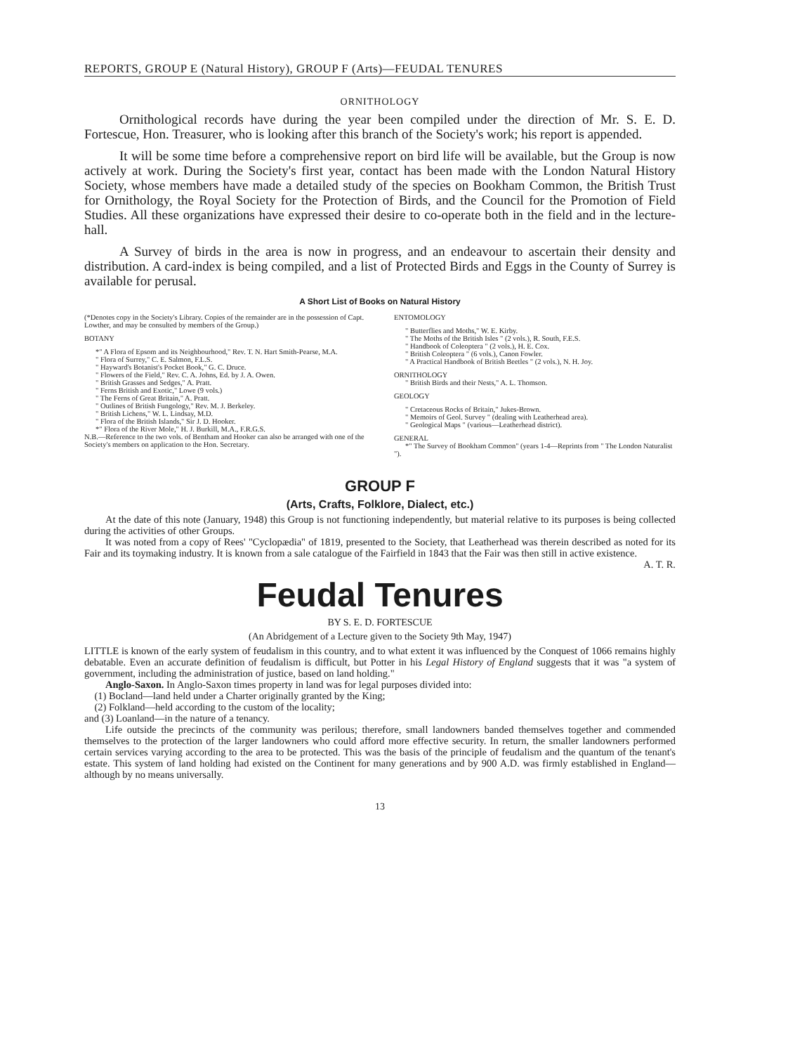REPORTS, GROUP E (Natural History), GROUP F (Arts)—FEUDAL TENURES
ORNITHOLOGY
Ornithological records have during the year been compiled under the direction of Mr. S. E. D. Fortescue, Hon. Treasurer, who is looking after this branch of the Society's work; his report is appended.
It will be some time before a comprehensive report on bird life will be available, but the Group is now actively at work. During the Society's first year, contact has been made with the London Natural History Society, whose members have made a detailed study of the species on Bookham Common, the British Trust for Ornithology, the Royal Society for the Protection of Birds, and the Council for the Promotion of Field Studies. All these organizations have expressed their desire to co-operate both in the field and in the lecture-hall.
A Survey of birds in the area is now in progress, and an endeavour to ascertain their density and distribution. A card-index is being compiled, and a list of Protected Birds and Eggs in the County of Surrey is available for perusal.
A Short List of Books on Natural History
(*Denotes copy in the Society's Library. Copies of the remainder are in the possession of Capt. Lowther, and may be consulted by members of the Group.)
BOTANY
*" A Flora of Epsom and its Neighbourhood," Rev. T. N. Hart Smith-Pearse, M.A.
" Flora of Surrey," C. E. Salmon, F.L.S.
" Hayward's Botanist's Pocket Book," G. C. Druce.
" Flowers of the Field," Rev. C. A. Johns, Ed. by J. A. Owen.
" British Grasses and Sedges," A. Pratt.
" Ferns British and Exotic," Lowe (9 vols.)
" The Ferns of Great Britain," A. Pratt.
" Outlines of British Fungology," Rev. M. J. Berkeley.
" British Lichens," W. L. Lindsay, M.D.
" Flora of the British Islands," Sir J. D. Hooker.
*" Flora of the River Mole," H. J. Burkill, M.A., F.R.G.S.
N.B.—Reference to the two vols. of Bentham and Hooker can also be arranged with one of the Society's members on application to the Hon. Secretary.
ENTOMOLOGY
" Butterflies and Moths," W. E. Kirby.
" The Moths of the British Isles " (2 vols.), R. South, F.E.S.
" Handbook of Coleoptera " (2 vols.), H. E. Cox.
" British Coleoptera " (6 vols.), Canon Fowler.
" A Practical Handbook of British Beetles " (2 vols.), N. H. Joy.
ORNITHOLOGY
" British Birds and their Nests," A. L. Thomson.
GEOLOGY
" Cretaceous Rocks of Britain," Jukes-Brown.
" Memoirs of Geol. Survey " (dealing with Leatherhead area).
" Geological Maps " (various—Leatherhead district).
GENERAL
*" The Survey of Bookham Common" (years 1-4—Reprints from " The London Naturalist ").
GROUP F
(Arts, Crafts, Folklore, Dialect, etc.)
At the date of this note (January, 1948) this Group is not functioning independently, but material relative to its purposes is being collected during the activities of other Groups.
It was noted from a copy of Rees' "Cyclopædia" of 1819, presented to the Society, that Leatherhead was therein described as noted for its Fair and its toymaking industry. It is known from a sale catalogue of the Fairfield in 1843 that the Fair was then still in active existence.
A. T. R.
Feudal Tenures
BY S. E. D. FORTESCUE
(An Abridgement of a Lecture given to the Society 9th May, 1947)
LITTLE is known of the early system of feudalism in this country, and to what extent it was influenced by the Conquest of 1066 remains highly debatable. Even an accurate definition of feudalism is difficult, but Potter in his Legal History of England suggests that it was "a system of government, including the administration of justice, based on land holding."
Anglo-Saxon. In Anglo-Saxon times property in land was for legal purposes divided into:
(1) Bocland—land held under a Charter originally granted by the King;
(2) Folkland—held according to the custom of the locality;
and (3) Loanland—in the nature of a tenancy.
Life outside the precincts of the community was perilous; therefore, small landowners banded themselves together and commended themselves to the protection of the larger landowners who could afford more effective security. In return, the smaller landowners performed certain services varying according to the area to be protected. This was the basis of the principle of feudalism and the quantum of the tenant's estate. This system of land holding had existed on the Continent for many generations and by 900 A.D. was firmly established in England—although by no means universally.
13